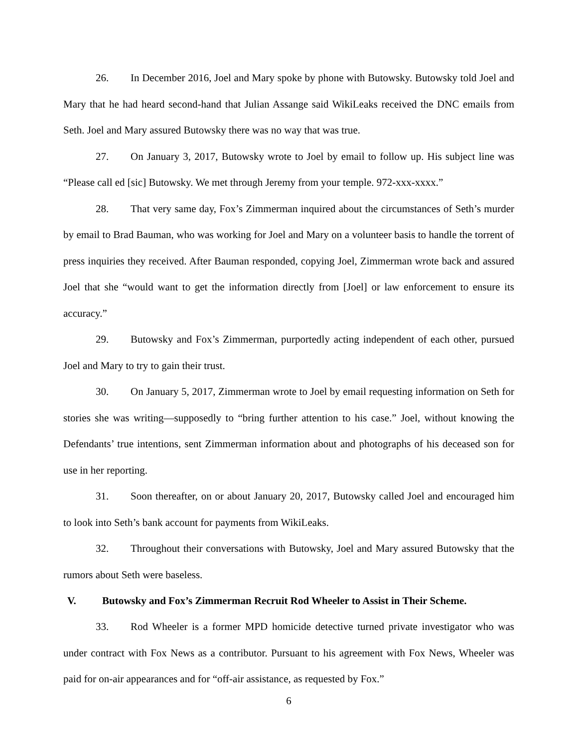26. In December 2016, Joel and Mary spoke by phone with Butowsky. Butowsky told Joel and Mary that he had heard second-hand that Julian Assange said WikiLeaks received the DNC emails from Seth. Joel and Mary assured Butowsky there was no way that was true.
27. On January 3, 2017, Butowsky wrote to Joel by email to follow up. His subject line was “Please call ed [sic] Butowsky. We met through Jeremy from your temple. 972-xxx-xxxx.”
28. That very same day, Fox’s Zimmerman inquired about the circumstances of Seth’s murder by email to Brad Bauman, who was working for Joel and Mary on a volunteer basis to handle the torrent of press inquiries they received. After Bauman responded, copying Joel, Zimmerman wrote back and assured Joel that she “would want to get the information directly from [Joel] or law enforcement to ensure its accuracy.”
29. Butowsky and Fox’s Zimmerman, purportedly acting independent of each other, pursued Joel and Mary to try to gain their trust.
30. On January 5, 2017, Zimmerman wrote to Joel by email requesting information on Seth for stories she was writing—supposedly to “bring further attention to his case.” Joel, without knowing the Defendants’ true intentions, sent Zimmerman information about and photographs of his deceased son for use in her reporting.
31. Soon thereafter, on or about January 20, 2017, Butowsky called Joel and encouraged him to look into Seth’s bank account for payments from WikiLeaks.
32. Throughout their conversations with Butowsky, Joel and Mary assured Butowsky that the rumors about Seth were baseless.
V. Butowsky and Fox’s Zimmerman Recruit Rod Wheeler to Assist in Their Scheme.
33. Rod Wheeler is a former MPD homicide detective turned private investigator who was under contract with Fox News as a contributor. Pursuant to his agreement with Fox News, Wheeler was paid for on-air appearances and for “off-air assistance, as requested by Fox.”
6